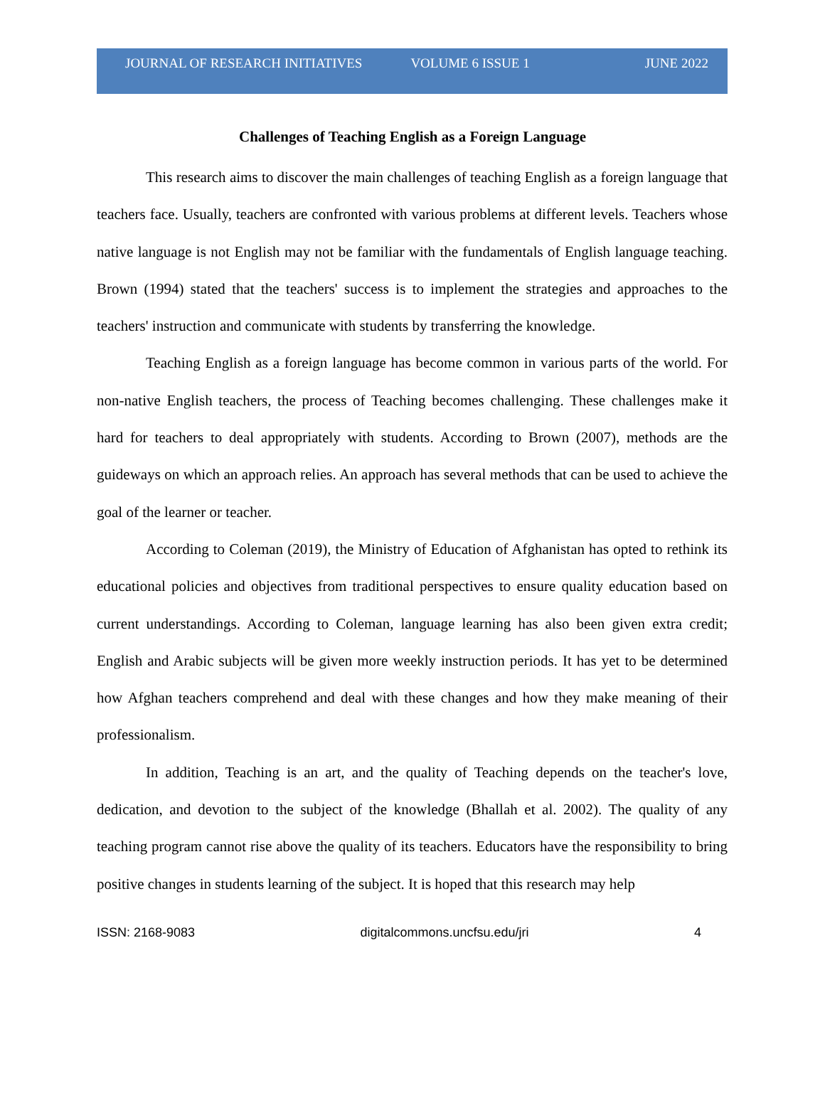JOURNAL OF RESEARCH INITIATIVES VOLUME 6 ISSUE 1 JUNE 2022
Challenges of Teaching English as a Foreign Language
This research aims to discover the main challenges of teaching English as a foreign language that teachers face. Usually, teachers are confronted with various problems at different levels. Teachers whose native language is not English may not be familiar with the fundamentals of English language teaching. Brown (1994) stated that the teachers' success is to implement the strategies and approaches to the teachers' instruction and communicate with students by transferring the knowledge.
Teaching English as a foreign language has become common in various parts of the world. For non-native English teachers, the process of Teaching becomes challenging. These challenges make it hard for teachers to deal appropriately with students. According to Brown (2007), methods are the guideways on which an approach relies. An approach has several methods that can be used to achieve the goal of the learner or teacher.
According to Coleman (2019), the Ministry of Education of Afghanistan has opted to rethink its educational policies and objectives from traditional perspectives to ensure quality education based on current understandings. According to Coleman, language learning has also been given extra credit; English and Arabic subjects will be given more weekly instruction periods. It has yet to be determined how Afghan teachers comprehend and deal with these changes and how they make meaning of their professionalism.
In addition, Teaching is an art, and the quality of Teaching depends on the teacher's love, dedication, and devotion to the subject of the knowledge (Bhallah et al. 2002). The quality of any teaching program cannot rise above the quality of its teachers. Educators have the responsibility to bring positive changes in students learning of the subject. It is hoped that this research may help
ISSN: 2168-9083 digitalcommons.uncfsu.edu/jri 4